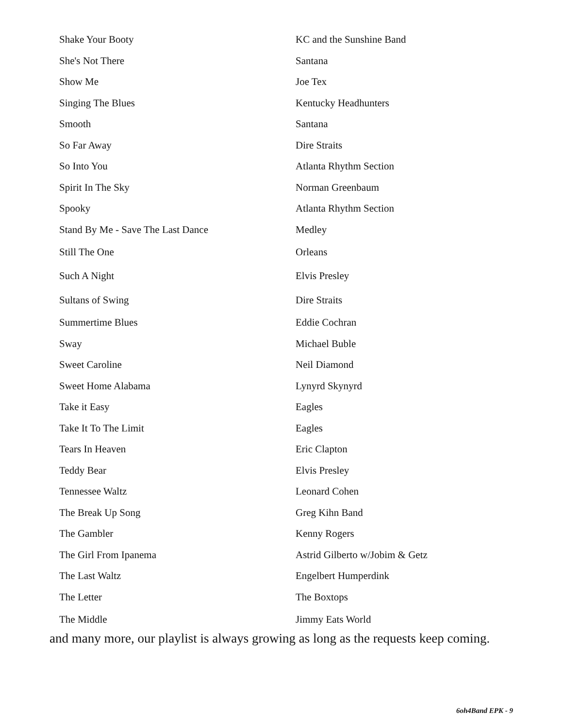| Shake Your Booty | KC and the Sunshine Band |
| She's Not There | Santana |
| Show Me | Joe Tex |
| Singing The Blues | Kentucky Headhunters |
| Smooth | Santana |
| So Far Away | Dire Straits |
| So Into You | Atlanta Rhythm Section |
| Spirit In The Sky | Norman Greenbaum |
| Spooky | Atlanta Rhythm Section |
| Stand By Me - Save The Last Dance | Medley |
| Still The One | Orleans |
| Such A Night | Elvis Presley |
| Sultans of Swing | Dire Straits |
| Summertime Blues | Eddie Cochran |
| Sway | Michael Buble |
| Sweet Caroline | Neil Diamond |
| Sweet Home Alabama | Lynyrd Skynyrd |
| Take it Easy | Eagles |
| Take It To The Limit | Eagles |
| Tears In Heaven | Eric Clapton |
| Teddy Bear | Elvis Presley |
| Tennessee Waltz | Leonard Cohen |
| The Break Up Song | Greg Kihn Band |
| The Gambler | Kenny Rogers |
| The Girl From Ipanema | Astrid Gilberto w/Jobim & Getz |
| The Last Waltz | Engelbert Humperdink |
| The Letter | The Boxtops |
| The Middle | Jimmy Eats World |
and many more, our playlist is always growing as long as the requests keep coming.
6oh4Band EPK - 9